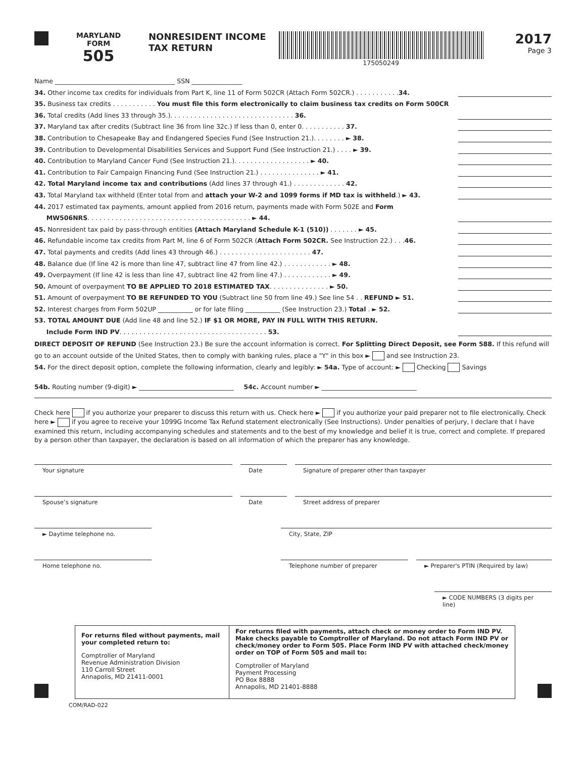MARYLAND
FORM
505
NONRESIDENT INCOME
TAX RETURN
175050249
2017
Page 3
Name ______________________________________ SSN ________________
34. Other income tax credits for individuals from Part K, line 11 of Form 502CR (Attach Form 502CR.) . . . . . . . . . . .34.
35. Business tax credits . . . . . . . . . . . You must file this form electronically to claim business tax credits on Form 500CR
36. Total credits (Add lines 33 through 35.). . . . . . . . . . . . . . . . . . . . . . . . . . . . . . . 36.
37. Maryland tax after credits (Subtract line 36 from line 32c.) If less than 0, enter 0. . . . . . . . . . . 37.
38. Contribution to Chesapeake Bay and Endangered Species Fund (See Instruction 21.). . . . . . . . ► 38.
39. Contribution to Developmental Disabilities Services and Support Fund (See Instruction 21.) . . . . ► 39.
40. Contribution to Maryland Cancer Fund (See Instruction 21.). . . . . . . . . . . . . . . . . . . ► 40.
41. Contribution to Fair Campaign Financing Fund (See Instruction 21.) . . . . . . . . . . . . . . . ► 41.
42. Total Maryland income tax and contributions (Add lines 37 through 41.) . . . . . . . . . . . . . 42.
43. Total Maryland tax withheld (Enter total from and attach your W-2 and 1099 forms if MD tax is withheld.) ► 43.
44. 2017 estimated tax payments, amount applied from 2016 return, payments made with Form 502E and Form
MW506NRS. . . . . . . . . . . . . . . . . . . . . . . . . . . . . . . . . . . . . . . . . ► 44.
45. Nonresident tax paid by pass-through entities (Attach Maryland Schedule K-1 (510)) . . . . . . . ► 45.
46. Refundable income tax credits from Part M, line 6 of Form 502CR (Attach Form 502CR. See Instruction 22.) . . .46.
47. Total payments and credits (Add lines 43 through 46.) . . . . . . . . . . . . . . . . . . . . . . . 47.
48. Balance due (If line 42 is more than line 47, subtract line 47 from line 42.) . . . . . . . . . . . . ► 48.
49. Overpayment (If line 42 is less than line 47, subtract line 42 from line 47.) . . . . . . . . . . . . ► 49.
50. Amount of overpayment TO BE APPLIED TO 2018 ESTIMATED TAX. . . . . . . . . . . . . . . ► 50.
51. Amount of overpayment TO BE REFUNDED TO YOU (Subtract line 50 from line 49.) See line 54 . . REFUND ► 51.
52. Interest charges from Form 502UP ___________ or for late filing ___________ (See Instruction 23.) Total . ► 52.
53. TOTAL AMOUNT DUE (Add line 48 and line 52.) IF $1 OR MORE, PAY IN FULL WITH THIS RETURN.
Include Form IND PV. . . . . . . . . . . . . . . . . . . . . . . . . . . . . . . . . . . . . 53.
DIRECT DEPOSIT OF REFUND (See Instruction 23.) Be sure the account information is correct. For Splitting Direct Deposit, see Form 588. If this refund will go to an account outside of the United States, then to comply with banking rules, place a "Y" in this box ► and see Instruction 23.
54. For the direct deposit option, complete the following information, clearly and legibly: ► 54a. Type of account: ► Checking Savings
54b. Routing number (9-digit) ► ______________________________ 54c. Account number ► ______________________________
Check here if you authorize your preparer to discuss this return with us. Check here ► if you authorize your paid preparer not to file electronically. Check here ► if you agree to receive your 1099G Income Tax Refund statement electronically (See Instructions). Under penalties of perjury, I declare that I have examined this return, including accompanying schedules and statements and to the best of my knowledge and belief it is true, correct and complete. If prepared by a person other than taxpayer, the declaration is based on all information of which the preparer has any knowledge.
Your signature Date Signature of preparer other than taxpayer
Spouse’s signature Date Street address of preparer
► Daytime telephone no. City, State, ZIP
Home telephone no. Telephone number of preparer ► Preparer's PTIN (Required by law)
► CODE NUMBERS (3 digits per line)
For returns filed without payments, mail your completed return to:
Comptroller of Maryland
Revenue Administration Division
110 Carroll Street
Annapolis, MD 21411-0001
For returns filed with payments, attach check or money order to Form IND PV. Make checks payable to Comptroller of Maryland. Do not attach Form IND PV or check/money order to Form 505. Place Form IND PV with attached check/money order on TOP of Form 505 and mail to:
Comptroller of Maryland
Payment Processing
PO Box 8888
Annapolis, MD 21401-8888
COM/RAD-022